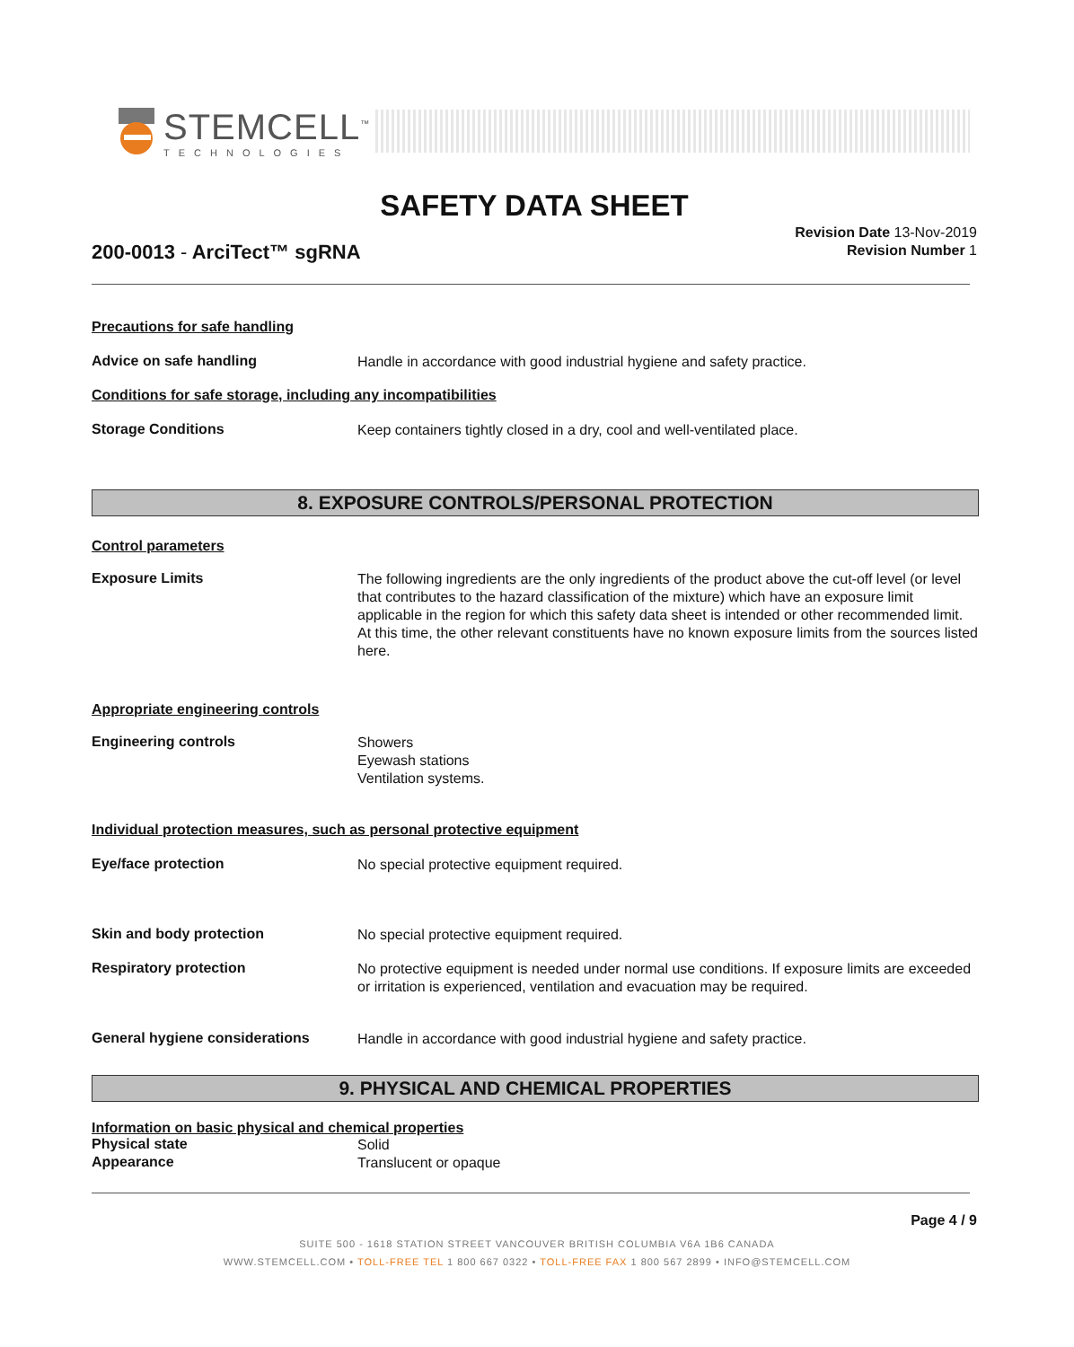STEMCELL<sup>™</sup>
TECHNOLOGIES
SAFETY DATA SHEET
200-0013 - ArciTect™ sgRNA
Revision Date 13-Nov-2019
Revision Number 1
Precautions for safe handling
Advice on safe handling
Handle in accordance with good industrial hygiene and safety practice.
Conditions for safe storage, including any incompatibilities
Storage Conditions
Keep containers tightly closed in a dry, cool and well-ventilated place.
8. EXPOSURE CONTROLS/PERSONAL PROTECTION
Control parameters
Exposure Limits
The following ingredients are the only ingredients of the product above the cut-off level (or level that contributes to the hazard classification of the mixture) which have an exposure limit applicable in the region for which this safety data sheet is intended or other recommended limit. At this time, the other relevant constituents have no known exposure limits from the sources listed here.
Appropriate engineering controls
Engineering controls
Showers
Eyewash stations
Ventilation systems.
Individual protection measures, such as personal protective equipment
Eye/face protection
No special protective equipment required.
Skin and body protection
No special protective equipment required.
Respiratory protection
No protective equipment is needed under normal use conditions. If exposure limits are exceeded or irritation is experienced, ventilation and evacuation may be required.
General hygiene considerations
Handle in accordance with good industrial hygiene and safety practice.
9. PHYSICAL AND CHEMICAL PROPERTIES
Information on basic physical and chemical properties
Physical state
Solid
Appearance
Translucent or opaque
Page 4 / 9
SUITE 500 - 1618 STATION STREET VANCOUVER BRITISH COLUMBIA V6A 1B6 CANADA
WWW.STEMCELL.COM • TOLL-FREE TEL 1 800 667 0322 • TOLL-FREE FAX 1 800 567 2899 • INFO@STEMCELL.COM